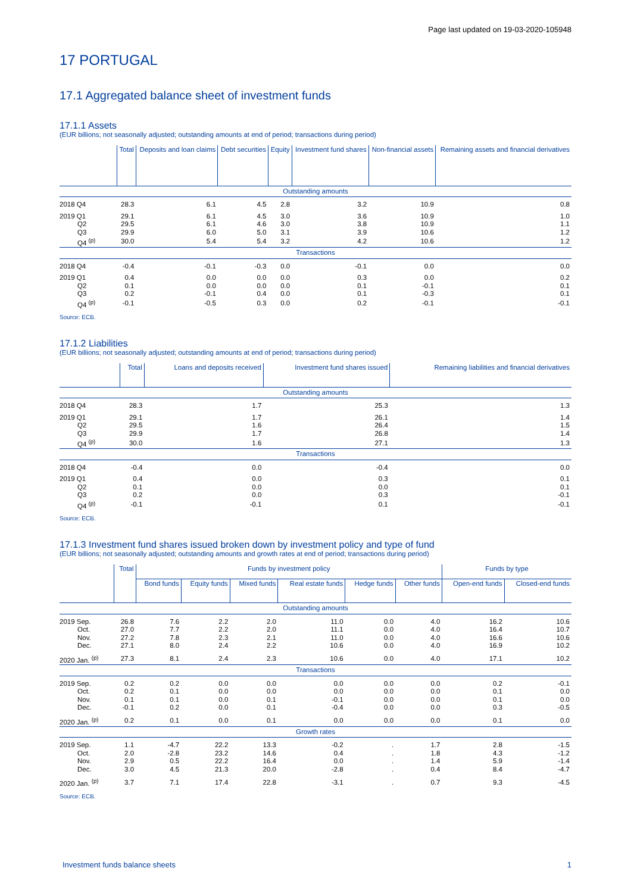Page last updated on 19-03-2020-105948
17 PORTUGAL
17.1 Aggregated balance sheet of investment funds
17.1.1 Assets
(EUR billions; not seasonally adjusted; outstanding amounts at end of period; transactions during period)
| | Total | Deposits and loan claims | Debt securities | Equity | Investment fund shares | Non-financial assets | Remaining assets and financial derivatives |
| --- | --- | --- | --- | --- | --- | --- | --- |
| Outstanding amounts | | | | | | | |
| 2018 Q4 | 28.3 | 6.1 | 4.5 | 2.8 | 3.2 | 10.9 | 0.8 |
| 2019 Q1 | 29.1 | 6.1 | 4.5 | 3.0 | 3.6 | 10.9 | 1.0 |
| Q2 | 29.5 | 6.1 | 4.6 | 3.0 | 3.8 | 10.9 | 1.1 |
| Q3 | 29.9 | 6.0 | 5.0 | 3.1 | 3.9 | 10.6 | 1.2 |
| Q4 <sup>(p)</sup> | 30.0 | 5.4 | 5.4 | 3.2 | 4.2 | 10.6 | 1.2 |
| Transactions | | | | | | | |
| 2018 Q4 | -0.4 | -0.1 | -0.3 | 0.0 | -0.1 | 0.0 | 0.0 |
| 2019 Q1 | 0.4 | 0.0 | 0.0 | 0.0 | 0.3 | 0.0 | 0.2 |
| Q2 | 0.1 | 0.0 | 0.0 | 0.0 | 0.1 | -0.1 | 0.1 |
| Q3 | 0.2 | -0.1 | 0.4 | 0.0 | 0.1 | -0.3 | 0.1 |
| Q4 <sup>(p)</sup> | -0.1 | -0.5 | 0.3 | 0.0 | 0.2 | -0.1 | -0.1 |
Source: ECB.
17.1.2 Liabilities
(EUR billions; not seasonally adjusted; outstanding amounts at end of period; transactions during period)
| | Total | Loans and deposits received | Investment fund shares issued | Remaining liabilities and financial derivatives |
| --- | --- | --- | --- | --- |
| Outstanding amounts | | | | |
| 2018 Q4 | 28.3 | 1.7 | 25.3 | 1.3 |
| 2019 Q1 | 29.1 | 1.7 | 26.1 | 1.4 |
| Q2 | 29.5 | 1.6 | 26.4 | 1.5 |
| Q3 | 29.9 | 1.7 | 26.8 | 1.4 |
| Q4 <sup>(p)</sup> | 30.0 | 1.6 | 27.1 | 1.3 |
| Transactions | | | | |
| 2018 Q4 | -0.4 | 0.0 | -0.4 | 0.0 |
| 2019 Q1 | 0.4 | 0.0 | 0.3 | 0.1 |
| Q2 | 0.1 | 0.0 | 0.0 | 0.1 |
| Q3 | 0.2 | 0.0 | 0.3 | -0.1 |
| Q4 <sup>(p)</sup> | -0.1 | -0.1 | 0.1 | -0.1 |
Source: ECB.
17.1.3 Investment fund shares issued broken down by investment policy and type of fund
(EUR billions; not seasonally adjusted; outstanding amounts and growth rates at end of period; transactions during period)
| | Total | Funds by investment policy | | | | | | Funds by type | |
| --- | --- | --- | --- | --- | --- | --- | --- | --- | --- |
| | | Bond funds | Equity funds | Mixed funds | Real estate funds | Hedge funds | Other funds | Open-end funds | Closed-end funds |
| Outstanding amounts | | | | | | | | | |
| 2019 Sep. | 26.8 | 7.6 | 2.2 | 2.0 | 11.0 | 0.0 | 4.0 | 16.2 | 10.6 |
| Oct. | 27.0 | 7.7 | 2.2 | 2.0 | 11.1 | 0.0 | 4.0 | 16.4 | 10.7 |
| Nov. | 27.2 | 7.8 | 2.3 | 2.1 | 11.0 | 0.0 | 4.0 | 16.6 | 10.6 |
| Dec. | 27.1 | 8.0 | 2.4 | 2.2 | 10.6 | 0.0 | 4.0 | 16.9 | 10.2 |
| 2020 Jan. <sup>(p)</sup> | 27.3 | 8.1 | 2.4 | 2.3 | 10.6 | 0.0 | 4.0 | 17.1 | 10.2 |
| Transactions | | | | | | | | | |
| 2019 Sep. | 0.2 | 0.2 | 0.0 | 0.0 | 0.0 | 0.0 | 0.0 | 0.2 | -0.1 |
| Oct. | 0.2 | 0.1 | 0.0 | 0.0 | 0.0 | 0.0 | 0.0 | 0.1 | 0.0 |
| Nov. | 0.1 | 0.1 | 0.0 | 0.1 | -0.1 | 0.0 | 0.0 | 0.1 | 0.0 |
| Dec. | -0.1 | 0.2 | 0.0 | 0.1 | -0.4 | 0.0 | 0.0 | 0.3 | -0.5 |
| 2020 Jan. <sup>(p)</sup> | 0.2 | 0.1 | 0.0 | 0.1 | 0.0 | 0.0 | 0.0 | 0.1 | 0.0 |
| Growth rates | | | | | | | | | |
| 2019 Sep. | 1.1 | -4.7 | 22.2 | 13.3 | -0.2 | . | 1.7 | 2.8 | -1.5 |
| Oct. | 2.0 | -2.8 | 23.2 | 14.6 | 0.4 | . | 1.8 | 4.3 | -1.2 |
| Nov. | 2.9 | 0.5 | 22.2 | 16.4 | 0.0 | . | 1.4 | 5.9 | -1.4 |
| Dec. | 3.0 | 4.5 | 21.3 | 20.0 | -2.8 | . | 0.4 | 8.4 | -4.7 |
| 2020 Jan. <sup>(p)</sup> | 3.7 | 7.1 | 17.4 | 22.8 | -3.1 | . | 0.7 | 9.3 | -4.5 |
Source: ECB.
Investment funds balance sheets 1